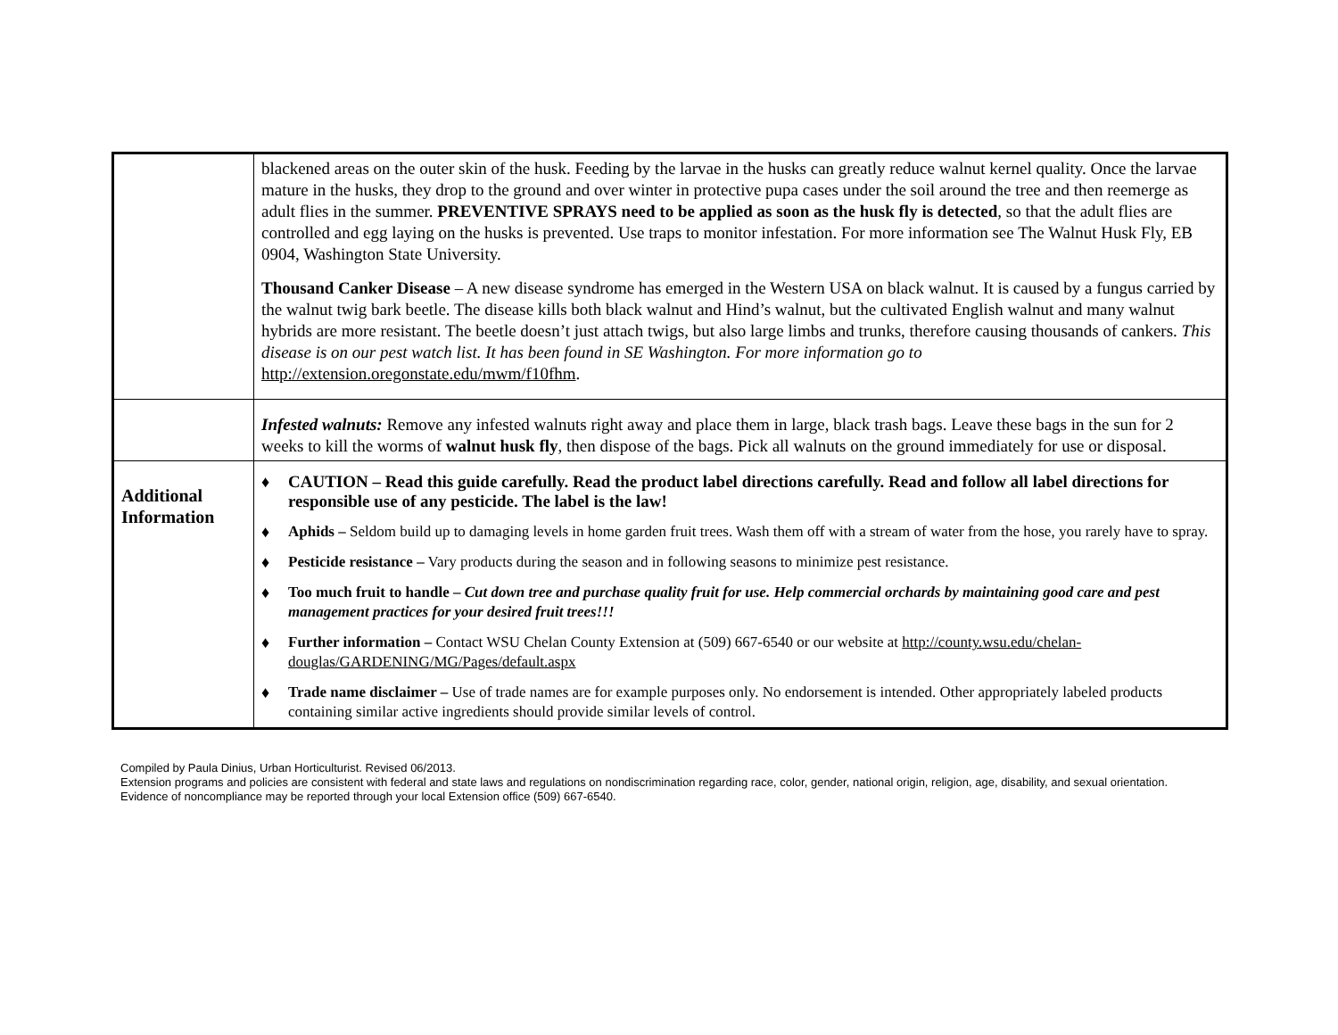| | blackened areas on the outer skin of the husk. Feeding by the larvae in the husks can greatly reduce walnut kernel quality. Once the larvae mature in the husks, they drop to the ground and over winter in protective pupa cases under the soil around the tree and then reemerge as adult flies in the summer. PREVENTIVE SPRAYS need to be applied as soon as the husk fly is detected , so that the adult flies are controlled and egg laying on the husks is prevented. Use traps to monitor infestation. For more information see The Walnut Husk Fly, EB 0904, Washington State University. Thousand Canker Disease – A new disease syndrome has emerged in the Western USA on black walnut. It is caused by a fungus carried by the walnut twig bark beetle. The disease kills both black walnut and Hind’s walnut, but the cultivated English walnut and many walnut hybrids are more resistant. The beetle doesn’t just attach twigs, but also large limbs and trunks, therefore causing thousands of cankers. This disease is on our pest watch list. It has been found in SE Washington. For more information go to http://extension.oregonstate.edu/mwm/f10fhm . |
| | Infested walnuts: Remove any infested walnuts right away and place them in large, black trash bags. Leave these bags in the sun for 2 weeks to kill the worms of walnut husk fly , then dispose of the bags. Pick all walnuts on the ground immediately for use or disposal. |
| Additional Information | ♦ CAUTION – Read this guide carefully. Read the product label directions carefully. Read and follow all label directions for responsible use of any pesticide. The label is the law! ♦ Aphids – Seldom build up to damaging levels in home garden fruit trees. Wash them off with a stream of water from the hose, you rarely have to spray. ♦ Pesticide resistance – Vary products during the season and in following seasons to minimize pest resistance. ♦ Too much fruit to handle – Cut down tree and purchase quality fruit for use. Help commercial orchards by maintaining good care and pest management practices for your desired fruit trees!!! ♦ Further information – Contact WSU Chelan County Extension at (509) 667-6540 or our website at http://county.wsu.edu/chelan-douglas/GARDENING/MG/Pages/default.aspx ♦ Trade name disclaimer – Use of trade names are for example purposes only. No endorsement is intended. Other appropriately labeled products containing similar active ingredients should provide similar levels of control. |
Compiled by Paula Dinius, Urban Horticulturist. Revised 06/2013.
Extension programs and policies are consistent with federal and state laws and regulations on nondiscrimination regarding race, color, gender, national origin, religion, age, disability, and sexual orientation. Evidence of noncompliance may be reported through your local Extension office (509) 667-6540.